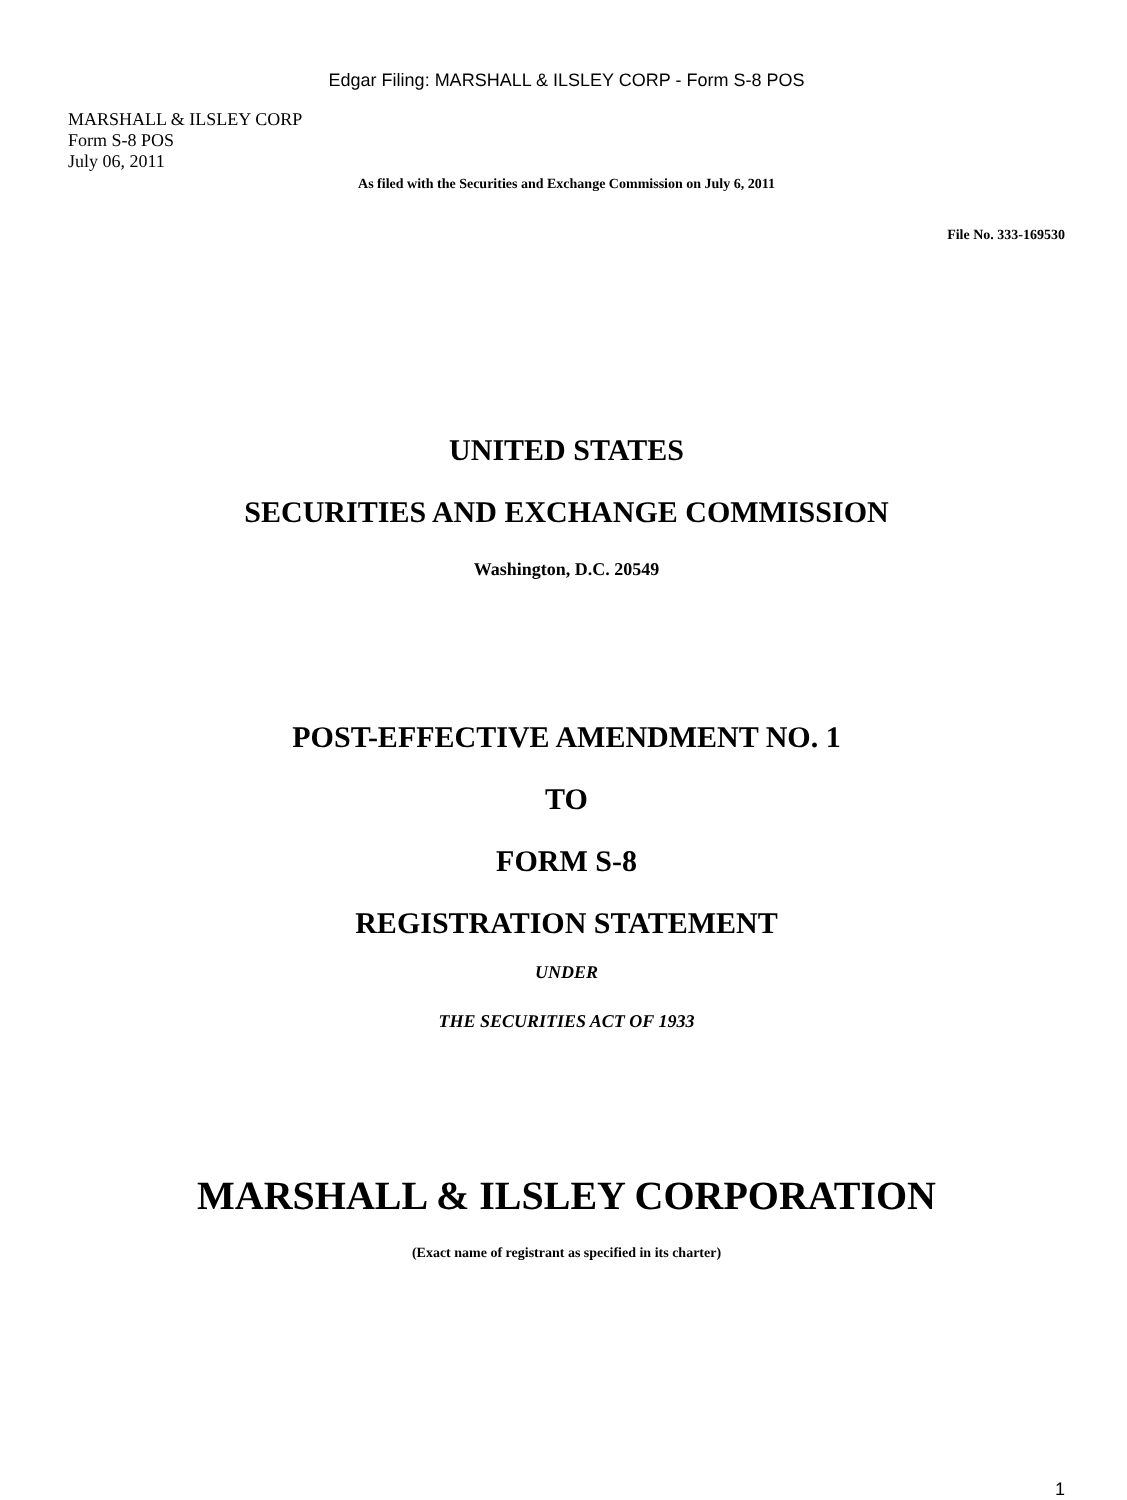Edgar Filing: MARSHALL & ILSLEY CORP - Form S-8 POS
MARSHALL & ILSLEY CORP
Form S-8 POS
July 06, 2011
As filed with the Securities and Exchange Commission on July 6, 2011
File No. 333-169530
UNITED STATES
SECURITIES AND EXCHANGE COMMISSION
Washington, D.C. 20549
POST-EFFECTIVE AMENDMENT NO. 1
TO
FORM S-8
REGISTRATION STATEMENT
UNDER
THE SECURITIES ACT OF 1933
MARSHALL & ILSLEY CORPORATION
(Exact name of registrant as specified in its charter)
1